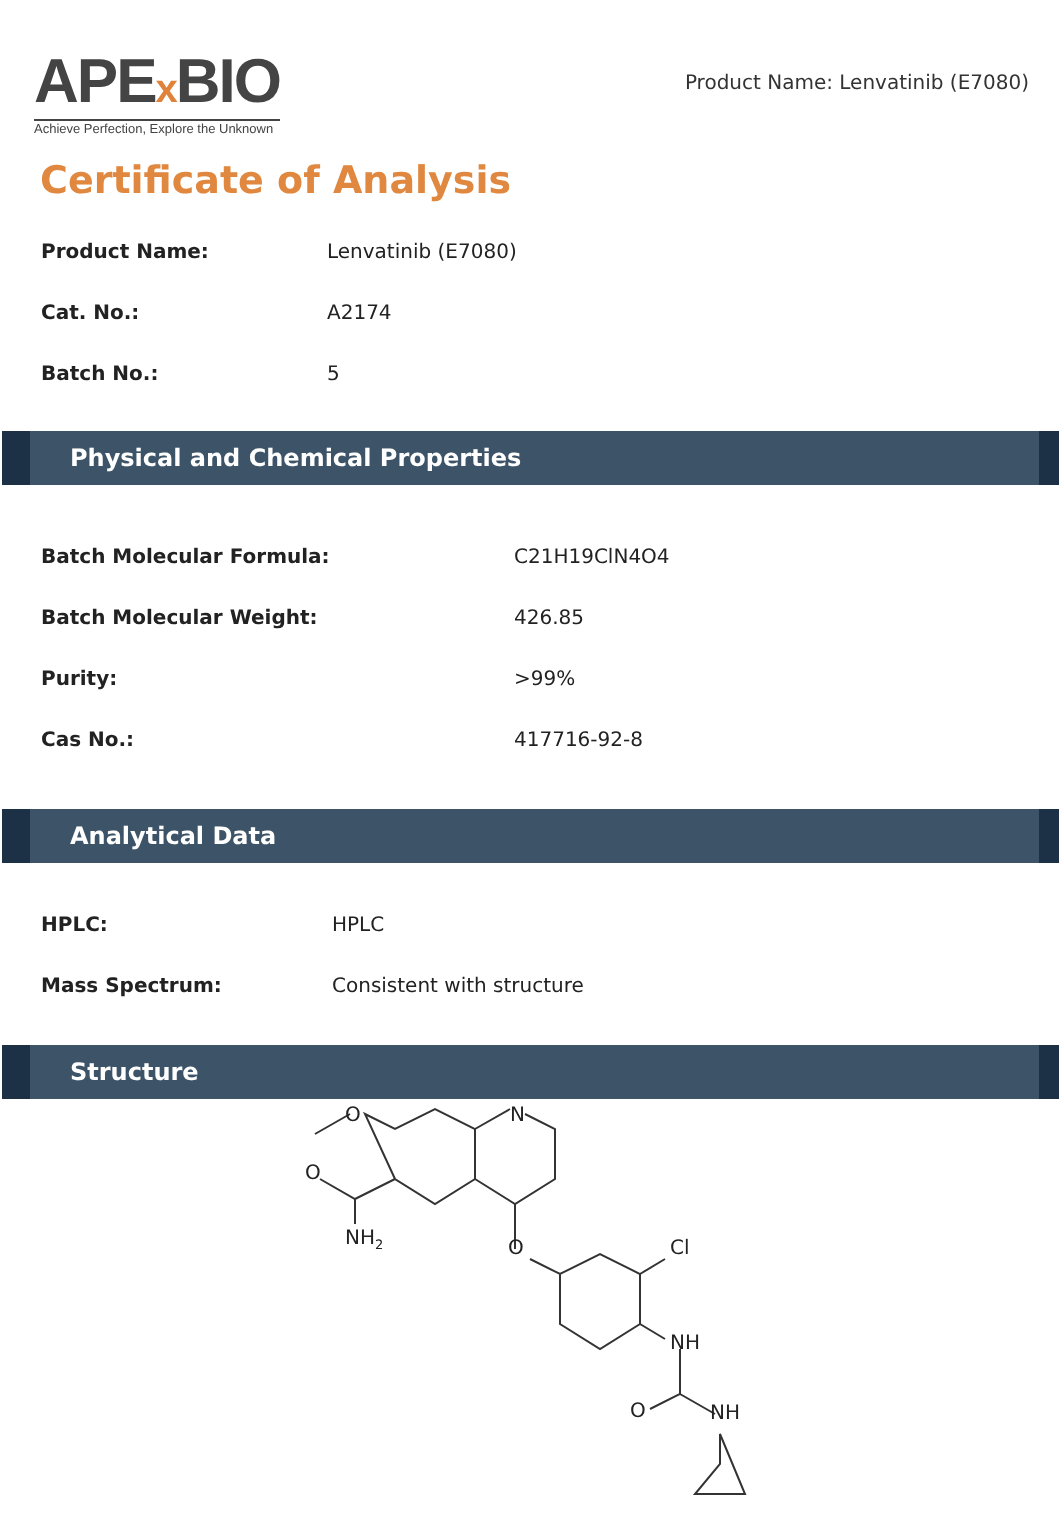APEx BIO
Achieve Perfection, Explore the Unknown
Product Name: Lenvatinib (E7080)
Certificate of Analysis
| Product Name: | Lenvatinib (E7080) |
| Cat. No.: | A2174 |
| Batch No.: | 5 |
Physical and Chemical Properties
| Batch Molecular Formula: | C21H19ClN4O4 |
| Batch Molecular Weight: | 426.85 |
| Purity: | >99% |
| Cas No.: | 417716-92-8 |
Analytical Data
| HPLC: | HPLC |
| Mass Spectrum: | Consistent with structure |
Structure
O
N
O
NH2
O
Cl
NH
O
NH